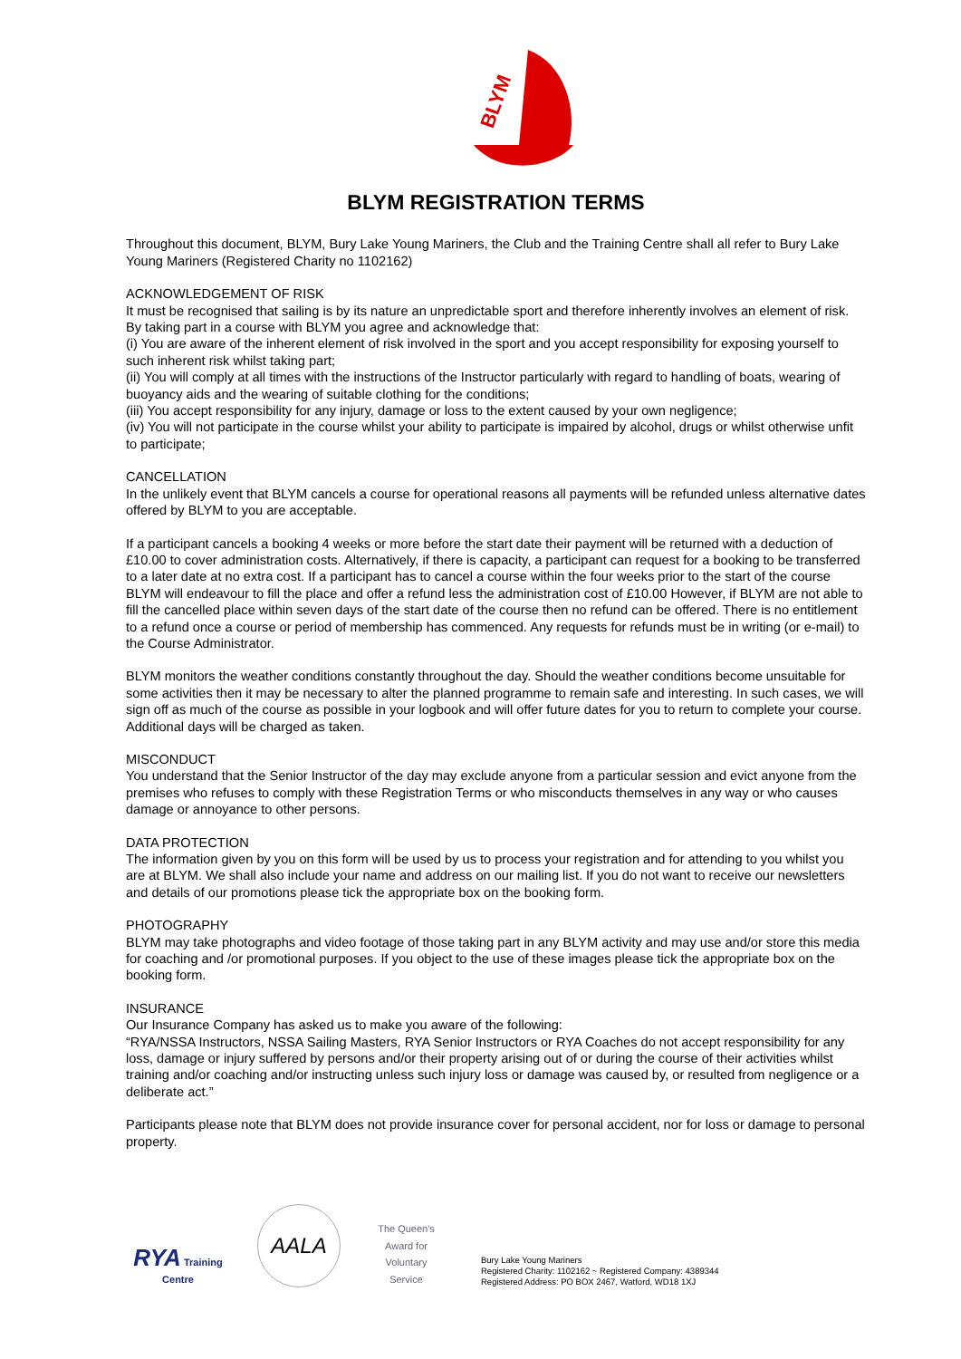BLYM
BLYM REGISTRATION TERMS
Throughout this document, BLYM, Bury Lake Young Mariners, the Club and the Training Centre shall all refer to Bury Lake Young Mariners (Registered Charity no 1102162)
ACKNOWLEDGEMENT OF RISK
It must be recognised that sailing is by its nature an unpredictable sport and therefore inherently involves an element of risk. By taking part in a course with BLYM you agree and acknowledge that:
(i) You are aware of the inherent element of risk involved in the sport and you accept responsibility for exposing yourself to such inherent risk whilst taking part;
(ii) You will comply at all times with the instructions of the Instructor particularly with regard to handling of boats, wearing of buoyancy aids and the wearing of suitable clothing for the conditions;
(iii) You accept responsibility for any injury, damage or loss to the extent caused by your own negligence;
(iv) You will not participate in the course whilst your ability to participate is impaired by alcohol, drugs or whilst otherwise unfit to participate;
CANCELLATION
In the unlikely event that BLYM cancels a course for operational reasons all payments will be refunded unless alternative dates offered by BLYM to you are acceptable.
If a participant cancels a booking 4 weeks or more before the start date their payment will be returned with a deduction of £10.00 to cover administration costs. Alternatively, if there is capacity, a participant can request for a booking to be transferred to a later date at no extra cost. If a participant has to cancel a course within the four weeks prior to the start of the course BLYM will endeavour to fill the place and offer a refund less the administration cost of £10.00 However, if BLYM are not able to fill the cancelled place within seven days of the start date of the course then no refund can be offered. There is no entitlement to a refund once a course or period of membership has commenced. Any requests for refunds must be in writing (or e-mail) to the Course Administrator.
BLYM monitors the weather conditions constantly throughout the day. Should the weather conditions become unsuitable for some activities then it may be necessary to alter the planned programme to remain safe and interesting. In such cases, we will sign off as much of the course as possible in your logbook and will offer future dates for you to return to complete your course. Additional days will be charged as taken.
MISCONDUCT
You understand that the Senior Instructor of the day may exclude anyone from a particular session and evict anyone from the premises who refuses to comply with these Registration Terms or who misconducts themselves in any way or who causes damage or annoyance to other persons.
DATA PROTECTION
The information given by you on this form will be used by us to process your registration and for attending to you whilst you are at BLYM. We shall also include your name and address on our mailing list. If you do not want to receive our newsletters and details of our promotions please tick the appropriate box on the booking form.
PHOTOGRAPHY
BLYM may take photographs and video footage of those taking part in any BLYM activity and may use and/or store this media for coaching and /or promotional purposes. If you object to the use of these images please tick the appropriate box on the booking form.
INSURANCE
Our Insurance Company has asked us to make you aware of the following:
“RYA/NSSA Instructors, NSSA Sailing Masters, RYA Senior Instructors or RYA Coaches do not accept responsibility for any loss, damage or injury suffered by persons and/or their property arising out of or during the course of their activities whilst training and/or coaching and/or instructing unless such injury loss or damage was caused by, or resulted from negligence or a deliberate act.”
Participants please note that BLYM does not provide insurance cover for personal accident, nor for loss or damage to personal property.
RYA Training Centre
AALA
The Queen's Award for Voluntary Service
Bury Lake Young Mariners
Registered Charity: 1102162 ~ Registered Company: 4389344
Registered Address: PO BOX 2467, Watford, WD18 1XJ